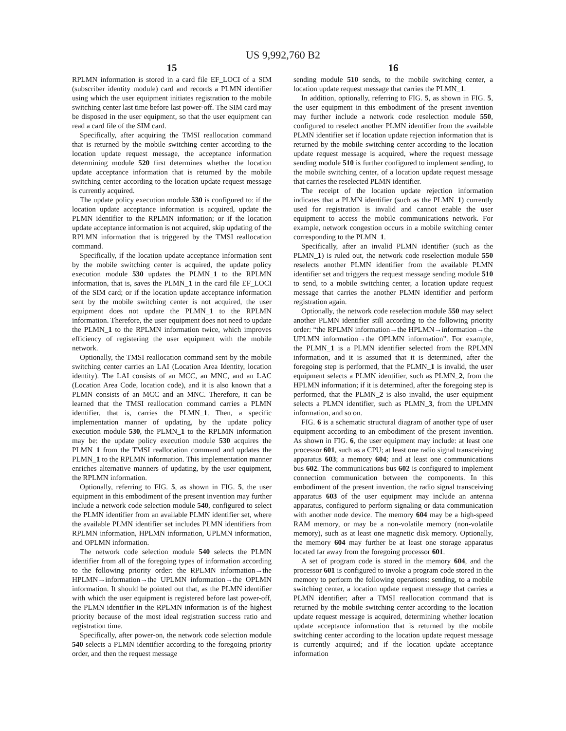US 9,992,760 B2
15
RPLMN information is stored in a card file EF_LOCI of a SIM (subscriber identity module) card and records a PLMN identifier using which the user equipment initiates registration to the mobile switching center last time before last power-off. The SIM card may be disposed in the user equipment, so that the user equipment can read a card file of the SIM card.
Specifically, after acquiring the TMSI reallocation command that is returned by the mobile switching center according to the location update request message, the acceptance information determining module 520 first determines whether the location update acceptance information that is returned by the mobile switching center according to the location update request message is currently acquired.
The update policy execution module 530 is configured to: if the location update acceptance information is acquired, update the PLMN identifier to the RPLMN information; or if the location update acceptance information is not acquired, skip updating of the RPLMN information that is triggered by the TMSI reallocation command.
Specifically, if the location update acceptance information sent by the mobile switching center is acquired, the update policy execution module 530 updates the PLMN_1 to the RPLMN information, that is, saves the PLMN_1 in the card file EF_LOCI of the SIM card; or if the location update acceptance information sent by the mobile switching center is not acquired, the user equipment does not update the PLMN_1 to the RPLMN information. Therefore, the user equipment does not need to update the PLMN_1 to the RPLMN information twice, which improves efficiency of registering the user equipment with the mobile network.
Optionally, the TMSI reallocation command sent by the mobile switching center carries an LAI (Location Area Identity, location identity). The LAI consists of an MCC, an MNC, and an LAC (Location Area Code, location code), and it is also known that a PLMN consists of an MCC and an MNC. Therefore, it can be learned that the TMSI reallocation command carries a PLMN identifier, that is, carries the PLMN_1. Then, a specific implementation manner of updating, by the update policy execution module 530, the PLMN_1 to the RPLMN information may be: the update policy execution module 530 acquires the PLMN_1 from the TMSI reallocation command and updates the PLMN_1 to the RPLMN information. This implementation manner enriches alternative manners of updating, by the user equipment, the RPLMN information.
Optionally, referring to FIG. 5, as shown in FIG. 5, the user equipment in this embodiment of the present invention may further include a network code selection module 540, configured to select the PLMN identifier from an available PLMN identifier set, where the available PLMN identifier set includes PLMN identifiers from RPLMN information, HPLMN information, UPLMN information, and OPLMN information.
The network code selection module 540 selects the PLMN identifier from all of the foregoing types of information according to the following priority order: the RPLMN information→the HPLMN→information→the UPLMN information→the OPLMN information. It should be pointed out that, as the PLMN identifier with which the user equipment is registered before last power-off, the PLMN identifier in the RPLMN information is of the highest priority because of the most ideal registration success ratio and registration time.
Specifically, after power-on, the network code selection module 540 selects a PLMN identifier according to the foregoing priority order, and then the request message
16
sending module 510 sends, to the mobile switching center, a location update request message that carries the PLMN_1.
In addition, optionally, referring to FIG. 5, as shown in FIG. 5, the user equipment in this embodiment of the present invention may further include a network code reselection module 550, configured to reselect another PLMN identifier from the available PLMN identifier set if location update rejection information that is returned by the mobile switching center according to the location update request message is acquired, where the request message sending module 510 is further configured to implement sending, to the mobile switching center, of a location update request message that carries the reselected PLMN identifier.
The receipt of the location update rejection information indicates that a PLMN identifier (such as the PLMN_1) currently used for registration is invalid and cannot enable the user equipment to access the mobile communications network. For example, network congestion occurs in a mobile switching center corresponding to the PLMN_1.
Specifically, after an invalid PLMN identifier (such as the PLMN_1) is ruled out, the network code reselection module 550 reselects another PLMN identifier from the available PLMN identifier set and triggers the request message sending module 510 to send, to a mobile switching center, a location update request message that carries the another PLMN identifier and perform registration again.
Optionally, the network code reselection module 550 may select another PLMN identifier still according to the following priority order: “the RPLMN information→the HPLMN→information→the UPLMN information→the OPLMN information”. For example, the PLMN_1 is a PLMN identifier selected from the RPLMN information, and it is assumed that it is determined, after the foregoing step is performed, that the PLMN_1 is invalid, the user equipment selects a PLMN identifier, such as PLMN_2, from the HPLMN information; if it is determined, after the foregoing step is performed, that the PLMN_2 is also invalid, the user equipment selects a PLMN identifier, such as PLMN_3, from the UPLMN information, and so on.
FIG. 6 is a schematic structural diagram of another type of user equipment according to an embodiment of the present invention. As shown in FIG. 6, the user equipment may include: at least one processor 601, such as a CPU; at least one radio signal transceiving apparatus 603; a memory 604; and at least one communications bus 602. The communications bus 602 is configured to implement connection communication between the components. In this embodiment of the present invention, the radio signal transceiving apparatus 603 of the user equipment may include an antenna apparatus, configured to perform signaling or data communication with another node device. The memory 604 may be a high-speed RAM memory, or may be a non-volatile memory (non-volatile memory), such as at least one magnetic disk memory. Optionally, the memory 604 may further be at least one storage apparatus located far away from the foregoing processor 601.
A set of program code is stored in the memory 604, and the processor 601 is configured to invoke a program code stored in the memory to perform the following operations: sending, to a mobile switching center, a location update request message that carries a PLMN identifier; after a TMSI reallocation command that is returned by the mobile switching center according to the location update request message is acquired, determining whether location update acceptance information that is returned by the mobile switching center according to the location update request message is currently acquired; and if the location update acceptance information